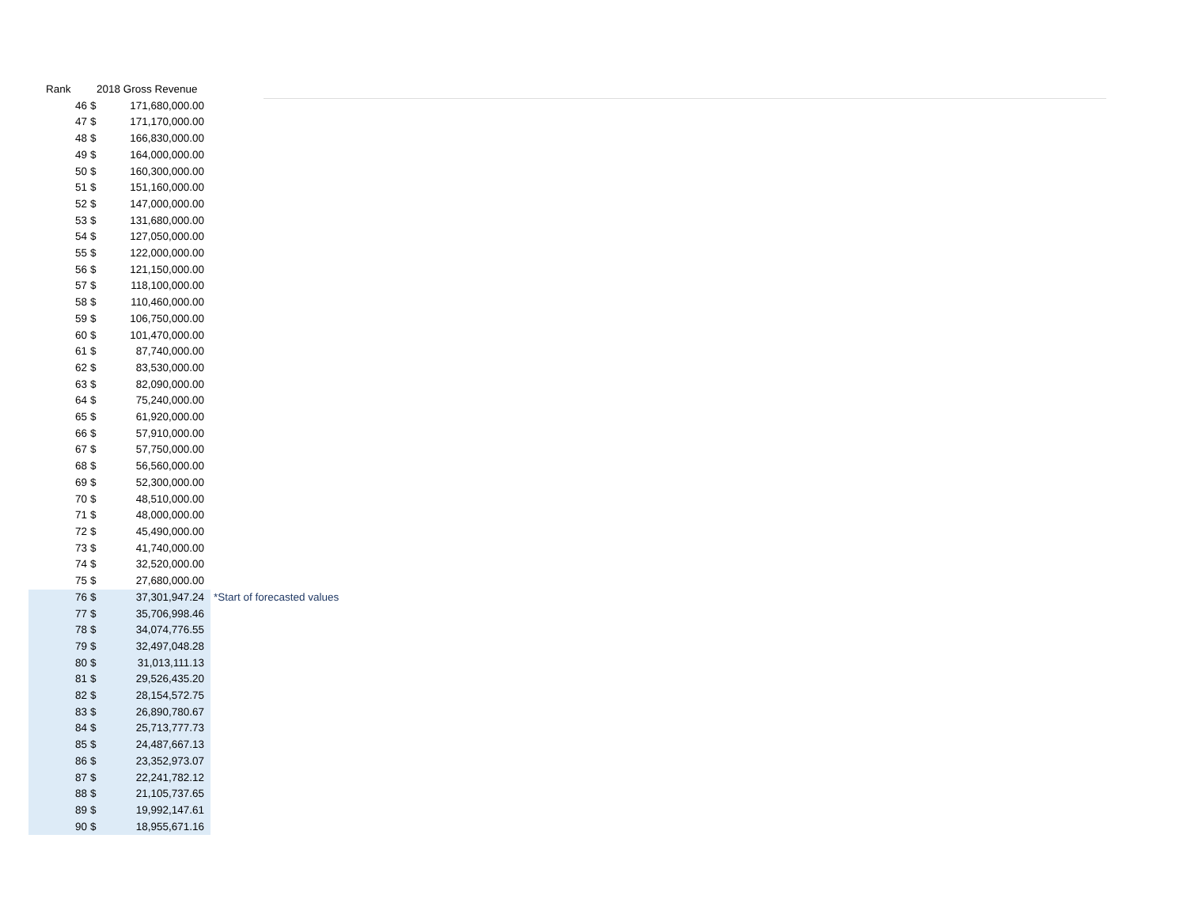| Rank | 2018 Gross Revenue | | |
| --- | --- | --- | --- |
| 46 | $ | 171,680,000.00 | |
| 47 | $ | 171,170,000.00 | |
| 48 | $ | 166,830,000.00 | |
| 49 | $ | 164,000,000.00 | |
| 50 | $ | 160,300,000.00 | |
| 51 | $ | 151,160,000.00 | |
| 52 | $ | 147,000,000.00 | |
| 53 | $ | 131,680,000.00 | |
| 54 | $ | 127,050,000.00 | |
| 55 | $ | 122,000,000.00 | |
| 56 | $ | 121,150,000.00 | |
| 57 | $ | 118,100,000.00 | |
| 58 | $ | 110,460,000.00 | |
| 59 | $ | 106,750,000.00 | |
| 60 | $ | 101,470,000.00 | |
| 61 | $ | 87,740,000.00 | |
| 62 | $ | 83,530,000.00 | |
| 63 | $ | 82,090,000.00 | |
| 64 | $ | 75,240,000.00 | |
| 65 | $ | 61,920,000.00 | |
| 66 | $ | 57,910,000.00 | |
| 67 | $ | 57,750,000.00 | |
| 68 | $ | 56,560,000.00 | |
| 69 | $ | 52,300,000.00 | |
| 70 | $ | 48,510,000.00 | |
| 71 | $ | 48,000,000.00 | |
| 72 | $ | 45,490,000.00 | |
| 73 | $ | 41,740,000.00 | |
| 74 | $ | 32,520,000.00 | |
| 75 | $ | 27,680,000.00 | |
| 76 | $ | 37,301,947.24 | *Start of forecasted values |
| 77 | $ | 35,706,998.46 | |
| 78 | $ | 34,074,776.55 | |
| 79 | $ | 32,497,048.28 | |
| 80 | $ | 31,013,111.13 | |
| 81 | $ | 29,526,435.20 | |
| 82 | $ | 28,154,572.75 | |
| 83 | $ | 26,890,780.67 | |
| 84 | $ | 25,713,777.73 | |
| 85 | $ | 24,487,667.13 | |
| 86 | $ | 23,352,973.07 | |
| 87 | $ | 22,241,782.12 | |
| 88 | $ | 21,105,737.65 | |
| 89 | $ | 19,992,147.61 | |
| 90 | $ | 18,955,671.16 | |